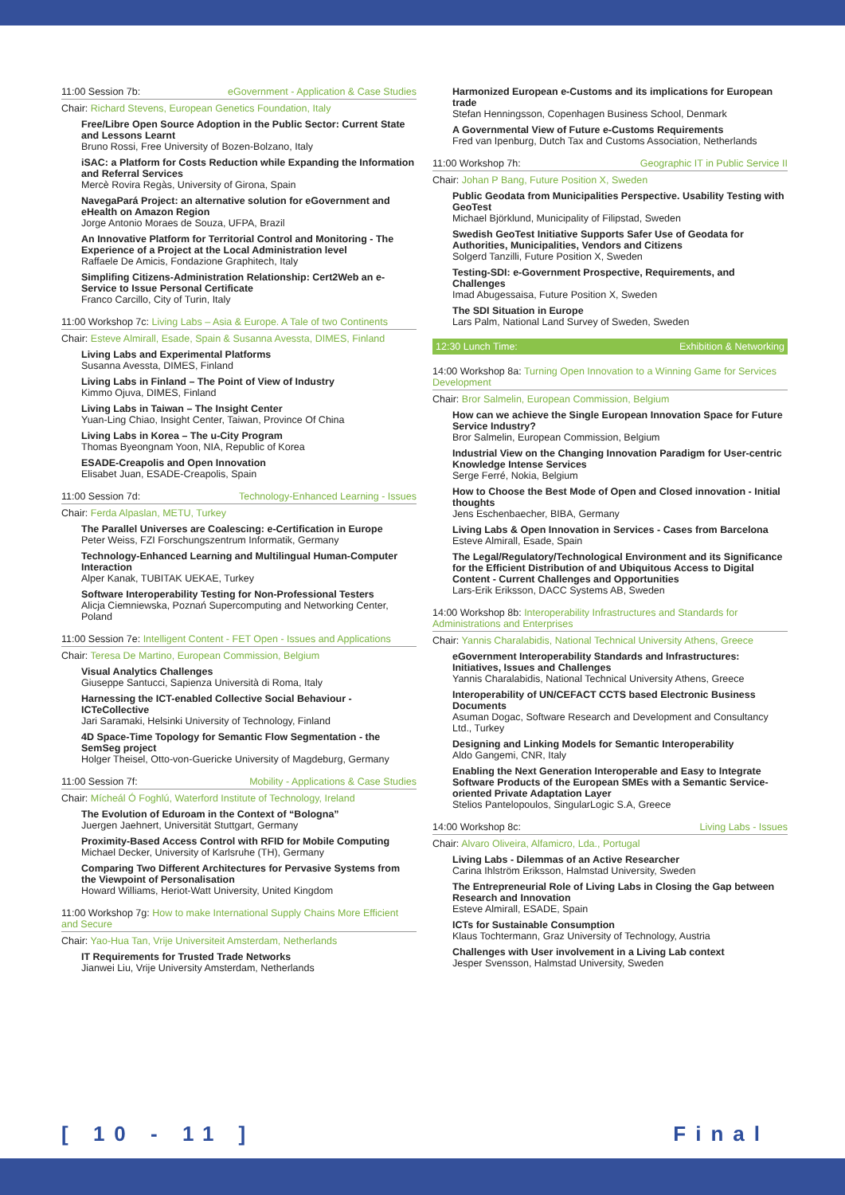11:00 Session 7b: eGovernment - Application & Case Studies
Chair: Richard Stevens, European Genetics Foundation, Italy
Free/Libre Open Source Adoption in the Public Sector: Current State and Lessons Learnt
Bruno Rossi, Free University of Bozen-Bolzano, Italy
iSAC: a Platform for Costs Reduction while Expanding the Information and Referral Services
Mercè Rovira Regàs, University of Girona, Spain
NavegaPará Project: an alternative solution for eGovernment and eHealth on Amazon Region
Jorge Antonio Moraes de Souza, UFPA, Brazil
An Innovative Platform for Territorial Control and Monitoring - The Experience of a Project at the Local Administration level
Raffaele De Amicis, Fondazione Graphitech, Italy
Simplifing Citizens-Administration Relationship: Cert2Web an e-Service to Issue Personal Certificate
Franco Carcillo, City of Turin, Italy
11:00 Workshop 7c: Living Labs – Asia & Europe. A Tale of two Continents
Chair: Esteve Almirall, Esade, Spain & Susanna Avessta, DIMES, Finland
Living Labs and Experimental Platforms
Susanna Avessta, DIMES, Finland
Living Labs in Finland – The Point of View of Industry
Kimmo Ojuva, DIMES, Finland
Living Labs in Taiwan – The Insight Center
Yuan-Ling Chiao, Insight Center, Taiwan, Province Of China
Living Labs in Korea – The u-City Program
Thomas Byeongnam Yoon, NIA, Republic of Korea
ESADE-Creapolis and Open Innovation
Elisabet Juan, ESADE-Creapolis, Spain
11:00 Session 7d: Technology-Enhanced Learning - Issues
Chair: Ferda Alpaslan, METU, Turkey
The Parallel Universes are Coalescing: e-Certification in Europe
Peter Weiss, FZI Forschungszentrum Informatik, Germany
Technology-Enhanced Learning and Multilingual Human-Computer Interaction
Alper Kanak, TUBITAK UEKAE, Turkey
Software Interoperability Testing for Non-Professional Testers
Alicja Ciemniewska, Poznań Supercomputing and Networking Center, Poland
11:00 Session 7e: Intelligent Content - FET Open - Issues and Applications
Chair: Teresa De Martino, European Commission, Belgium
Visual Analytics Challenges
Giuseppe Santucci, Sapienza Università di Roma, Italy
Harnessing the ICT-enabled Collective Social Behaviour - ICTeCollective
Jari Saramaki, Helsinki University of Technology, Finland
4D Space-Time Topology for Semantic Flow Segmentation - the SemSeg project
Holger Theisel, Otto-von-Guericke University of Magdeburg, Germany
11:00 Session 7f: Mobility - Applications & Case Studies
Chair: Mícheál Ó Foghlú, Waterford Institute of Technology, Ireland
The Evolution of Eduroam in the Context of “Bologna”
Juergen Jaehnert, Universität Stuttgart, Germany
Proximity-Based Access Control with RFID for Mobile Computing
Michael Decker, University of Karlsruhe (TH), Germany
Comparing Two Different Architectures for Pervasive Systems from the Viewpoint of Personalisation
Howard Williams, Heriot-Watt University, United Kingdom
11:00 Workshop 7g: How to make International Supply Chains More Efficient and Secure
Chair: Yao-Hua Tan, Vrije Universiteit Amsterdam, Netherlands
IT Requirements for Trusted Trade Networks
Jianwei Liu, Vrije University Amsterdam, Netherlands
Harmonized European e-Customs and its implications for European trade
Stefan Henningsson, Copenhagen Business School, Denmark
A Governmental View of Future e-Customs Requirements
Fred van Ipenburg, Dutch Tax and Customs Association, Netherlands
11:00 Workshop 7h: Geographic IT in Public Service II
Chair: Johan P Bang, Future Position X, Sweden
Public Geodata from Municipalities Perspective. Usability Testing with GeoTest
Michael Björklund, Municipality of Filipstad, Sweden
Swedish GeoTest Initiative Supports Safer Use of Geodata for Authorities, Municipalities, Vendors and Citizens
Solgerd Tanzilli, Future Position X, Sweden
Testing-SDI: e-Government Prospective, Requirements, and Challenges
Imad Abugessaisa, Future Position X, Sweden
The SDI Situation in Europe
Lars Palm, National Land Survey of Sweden, Sweden
12:30 Lunch Time: Exhibition & Networking
14:00 Workshop 8a: Turning Open Innovation to a Winning Game for Services Development
Chair: Bror Salmelin, European Commission, Belgium
How can we achieve the Single European Innovation Space for Future Service Industry?
Bror Salmelin, European Commission, Belgium
Industrial View on the Changing Innovation Paradigm for User-centric Knowledge Intense Services
Serge Ferré, Nokia, Belgium
How to Choose the Best Mode of Open and Closed innovation - Initial thoughts
Jens Eschenbaecher, BIBA, Germany
Living Labs & Open Innovation in Services - Cases from Barcelona
Esteve Almirall, Esade, Spain
The Legal/Regulatory/Technological Environment and its Significance for the Efficient Distribution of and Ubiquitous Access to Digital Content - Current Challenges and Opportunities
Lars-Erik Eriksson, DACC Systems AB, Sweden
14:00 Workshop 8b: Interoperability Infrastructures and Standards for Administrations and Enterprises
Chair: Yannis Charalabidis, National Technical University Athens, Greece
eGovernment Interoperability Standards and Infrastructures: Initiatives, Issues and Challenges
Yannis Charalabidis, National Technical University Athens, Greece
Interoperability of UN/CEFACT CCTS based Electronic Business Documents
Asuman Dogac, Software Research and Development and Consultancy Ltd., Turkey
Designing and Linking Models for Semantic Interoperability
Aldo Gangemi, CNR, Italy
Enabling the Next Generation Interoperable and Easy to Integrate Software Products of the European SMEs with a Semantic Service-oriented Private Adaptation Layer
Stelios Pantelopoulos, SingularLogic S.A, Greece
14:00 Workshop 8c: Living Labs - Issues
Chair: Alvaro Oliveira, Alfamicro, Lda., Portugal
Living Labs - Dilemmas of an Active Researcher
Carina Ihlström Eriksson, Halmstad University, Sweden
The Entrepreneurial Role of Living Labs in Closing the Gap between Research and Innovation
Esteve Almirall, ESADE, Spain
ICTs for Sustainable Consumption
Klaus Tochtermann, Graz University of Technology, Austria
Challenges with User involvement in a Living Lab context
Jesper Svensson, Halmstad University, Sweden
[ 10 - 11 ] Final